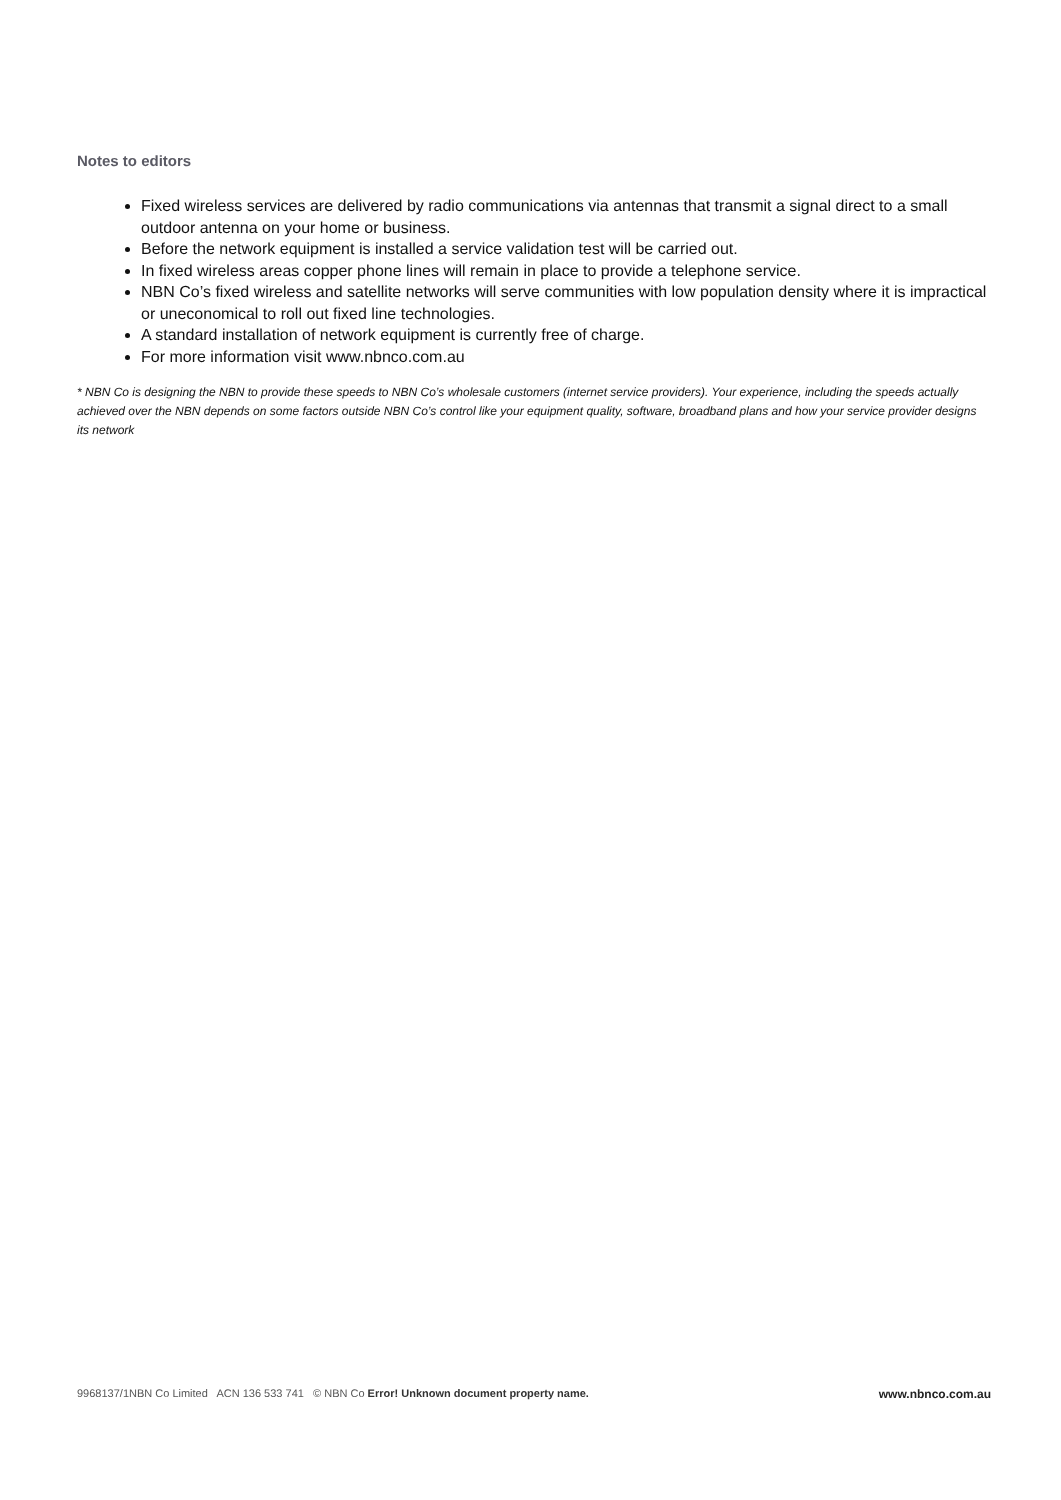Notes to editors
Fixed wireless services are delivered by radio communications via antennas that transmit a signal direct to a small outdoor antenna on your home or business.
Before the network equipment is installed a service validation test will be carried out.
In fixed wireless areas copper phone lines will remain in place to provide a telephone service.
NBN Co’s fixed wireless and satellite networks will serve communities with low population density where it is impractical or uneconomical to roll out fixed line technologies.
A standard installation of network equipment is currently free of charge.
For more information visit www.nbnco.com.au
* NBN Co is designing the NBN to provide these speeds to NBN Co’s wholesale customers (internet service providers). Your experience, including the speeds actually achieved over the NBN depends on some factors outside NBN Co’s control like your equipment quality, software, broadband plans and how your service provider designs its network
9968137/1NBN Co Limited ACN 136 533 741 © NBN Co Error! Unknown document property name. www.nbnco.com.au